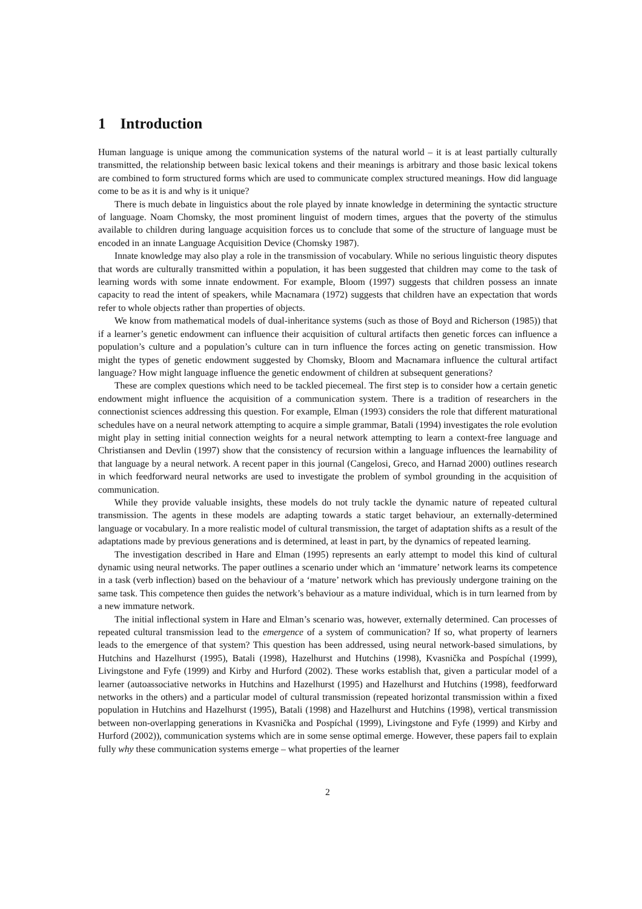1 Introduction
Human language is unique among the communication systems of the natural world – it is at least partially culturally transmitted, the relationship between basic lexical tokens and their meanings is arbitrary and those basic lexical tokens are combined to form structured forms which are used to communicate complex structured meanings. How did language come to be as it is and why is it unique?
There is much debate in linguistics about the role played by innate knowledge in determining the syntactic structure of language. Noam Chomsky, the most prominent linguist of modern times, argues that the poverty of the stimulus available to children during language acquisition forces us to conclude that some of the structure of language must be encoded in an innate Language Acquisition Device (Chomsky 1987).
Innate knowledge may also play a role in the transmission of vocabulary. While no serious linguistic theory disputes that words are culturally transmitted within a population, it has been suggested that children may come to the task of learning words with some innate endowment. For example, Bloom (1997) suggests that children possess an innate capacity to read the intent of speakers, while Macnamara (1972) suggests that children have an expectation that words refer to whole objects rather than properties of objects.
We know from mathematical models of dual-inheritance systems (such as those of Boyd and Richerson (1985)) that if a learner’s genetic endowment can influence their acquisition of cultural artifacts then genetic forces can influence a population’s culture and a population’s culture can in turn influence the forces acting on genetic transmission. How might the types of genetic endowment suggested by Chomsky, Bloom and Macnamara influence the cultural artifact language? How might language influence the genetic endowment of children at subsequent generations?
These are complex questions which need to be tackled piecemeal. The first step is to consider how a certain genetic endowment might influence the acquisition of a communication system. There is a tradition of researchers in the connectionist sciences addressing this question. For example, Elman (1993) considers the role that different maturational schedules have on a neural network attempting to acquire a simple grammar, Batali (1994) investigates the role evolution might play in setting initial connection weights for a neural network attempting to learn a context-free language and Christiansen and Devlin (1997) show that the consistency of recursion within a language influences the learnability of that language by a neural network. A recent paper in this journal (Cangelosi, Greco, and Harnad 2000) outlines research in which feedforward neural networks are used to investigate the problem of symbol grounding in the acquisition of communication.
While they provide valuable insights, these models do not truly tackle the dynamic nature of repeated cultural transmission. The agents in these models are adapting towards a static target behaviour, an externally-determined language or vocabulary. In a more realistic model of cultural transmission, the target of adaptation shifts as a result of the adaptations made by previous generations and is determined, at least in part, by the dynamics of repeated learning.
The investigation described in Hare and Elman (1995) represents an early attempt to model this kind of cultural dynamic using neural networks. The paper outlines a scenario under which an ‘immature’ network learns its competence in a task (verb inflection) based on the behaviour of a ‘mature’ network which has previously undergone training on the same task. This competence then guides the network’s behaviour as a mature individual, which is in turn learned from by a new immature network.
The initial inflectional system in Hare and Elman’s scenario was, however, externally determined. Can processes of repeated cultural transmission lead to the emergence of a system of communication? If so, what property of learners leads to the emergence of that system? This question has been addressed, using neural network-based simulations, by Hutchins and Hazelhurst (1995), Batali (1998), Hazelhurst and Hutchins (1998), Kvasnička and Pospíchal (1999), Livingstone and Fyfe (1999) and Kirby and Hurford (2002). These works establish that, given a particular model of a learner (autoassociative networks in Hutchins and Hazelhurst (1995) and Hazelhurst and Hutchins (1998), feedforward networks in the others) and a particular model of cultural transmission (repeated horizontal transmission within a fixed population in Hutchins and Hazelhurst (1995), Batali (1998) and Hazelhurst and Hutchins (1998), vertical transmission between non-overlapping generations in Kvasnička and Pospíchal (1999), Livingstone and Fyfe (1999) and Kirby and Hurford (2002)), communication systems which are in some sense optimal emerge. However, these papers fail to explain fully why these communication systems emerge – what properties of the learner
2